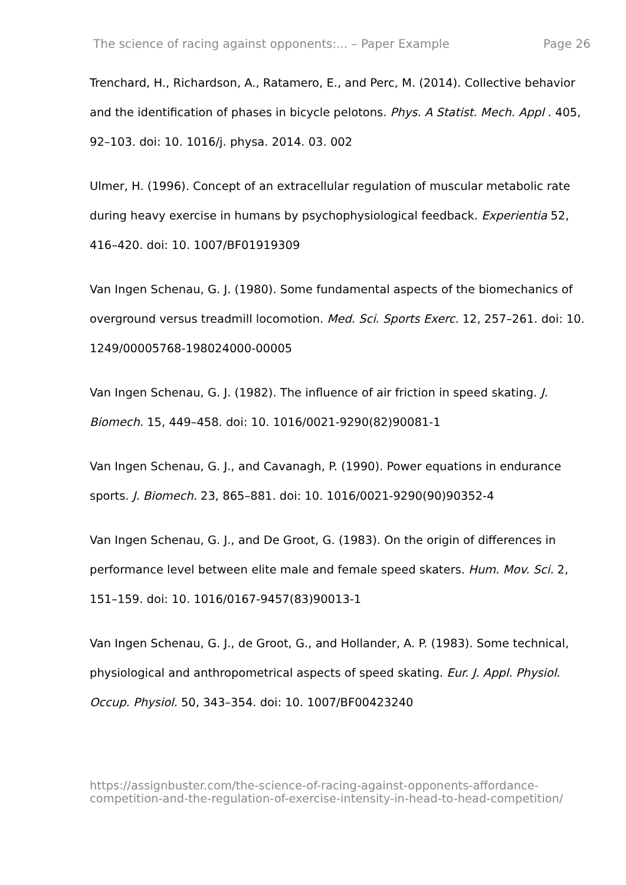The science of racing against opponents:... – Paper Example Page 26
Trenchard, H., Richardson, A., Ratamero, E., and Perc, M. (2014). Collective behavior and the identification of phases in bicycle pelotons. Phys. A Statist. Mech. Appl . 405, 92–103. doi: 10. 1016/j. physa. 2014. 03. 002
Ulmer, H. (1996). Concept of an extracellular regulation of muscular metabolic rate during heavy exercise in humans by psychophysiological feedback. Experientia 52, 416–420. doi: 10. 1007/BF01919309
Van Ingen Schenau, G. J. (1980). Some fundamental aspects of the biomechanics of overground versus treadmill locomotion. Med. Sci. Sports Exerc. 12, 257–261. doi: 10. 1249/00005768-198024000-00005
Van Ingen Schenau, G. J. (1982). The influence of air friction in speed skating. J. Biomech. 15, 449–458. doi: 10. 1016/0021-9290(82)90081-1
Van Ingen Schenau, G. J., and Cavanagh, P. (1990). Power equations in endurance sports. J. Biomech. 23, 865–881. doi: 10. 1016/0021-9290(90)90352-4
Van Ingen Schenau, G. J., and De Groot, G. (1983). On the origin of differences in performance level between elite male and female speed skaters. Hum. Mov. Sci. 2, 151–159. doi: 10. 1016/0167-9457(83)90013-1
Van Ingen Schenau, G. J., de Groot, G., and Hollander, A. P. (1983). Some technical, physiological and anthropometrical aspects of speed skating. Eur. J. Appl. Physiol. Occup. Physiol. 50, 343–354. doi: 10. 1007/BF00423240
https://assignbuster.com/the-science-of-racing-against-opponents-affordance-competition-and-the-regulation-of-exercise-intensity-in-head-to-head-competition/